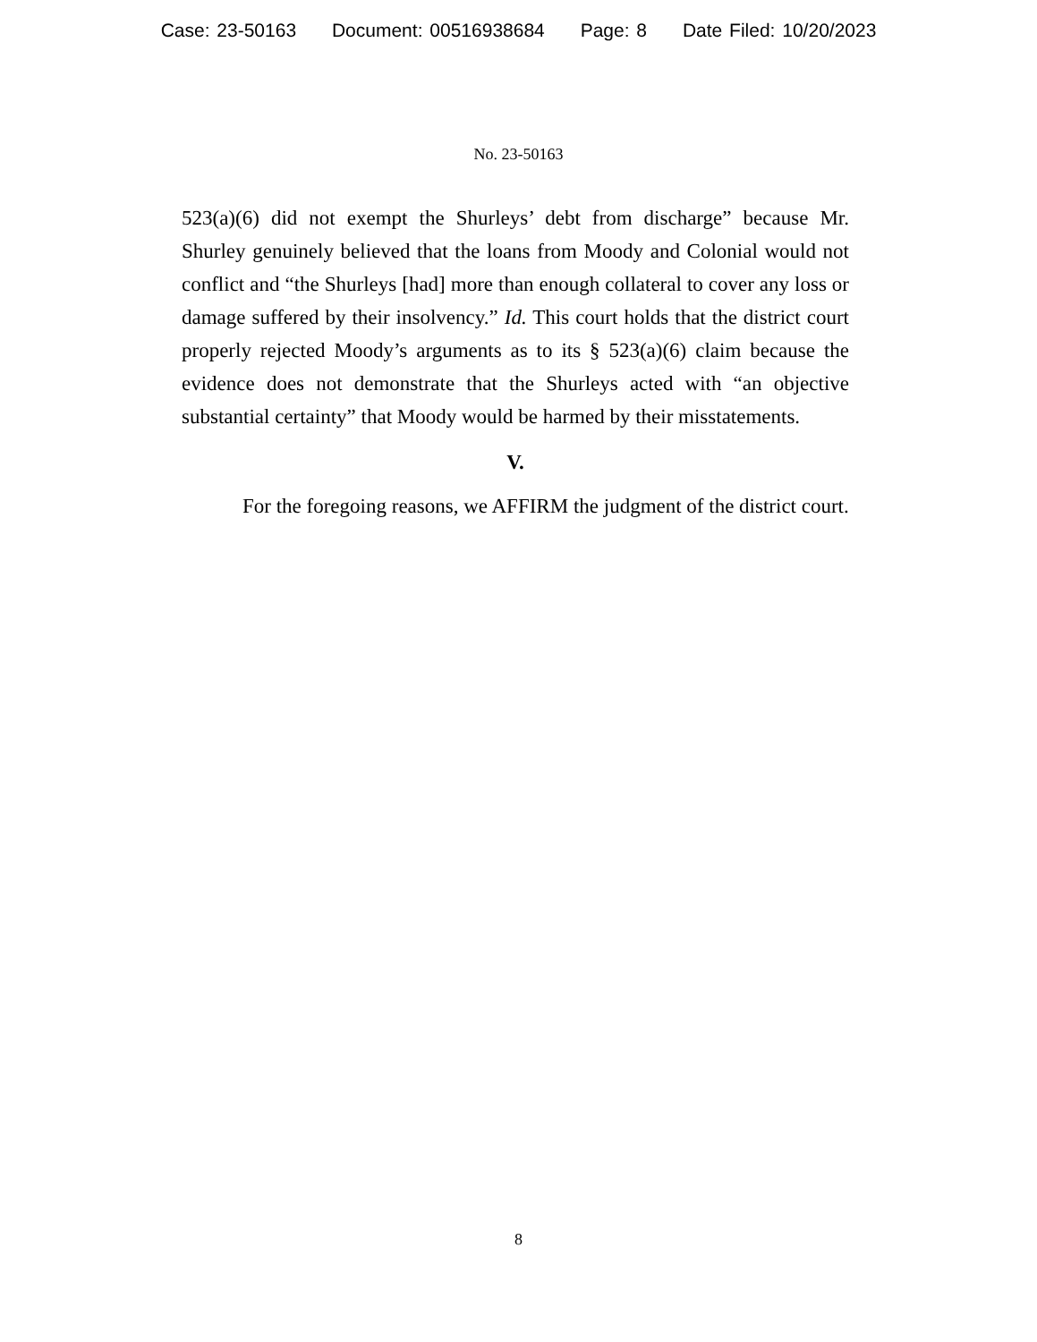Case: 23-50163 Document: 00516938684 Page: 8 Date Filed: 10/20/2023
No. 23-50163
523(a)(6) did not exempt the Shurleys’ debt from discharge” because Mr. Shurley genuinely believed that the loans from Moody and Colonial would not conflict and “the Shurleys [had] more than enough collateral to cover any loss or damage suffered by their insolvency.” Id. This court holds that the district court properly rejected Moody’s arguments as to its § 523(a)(6) claim because the evidence does not demonstrate that the Shurleys acted with “an objective substantial certainty” that Moody would be harmed by their misstatements.
V.
For the foregoing reasons, we AFFIRM the judgment of the district court.
8